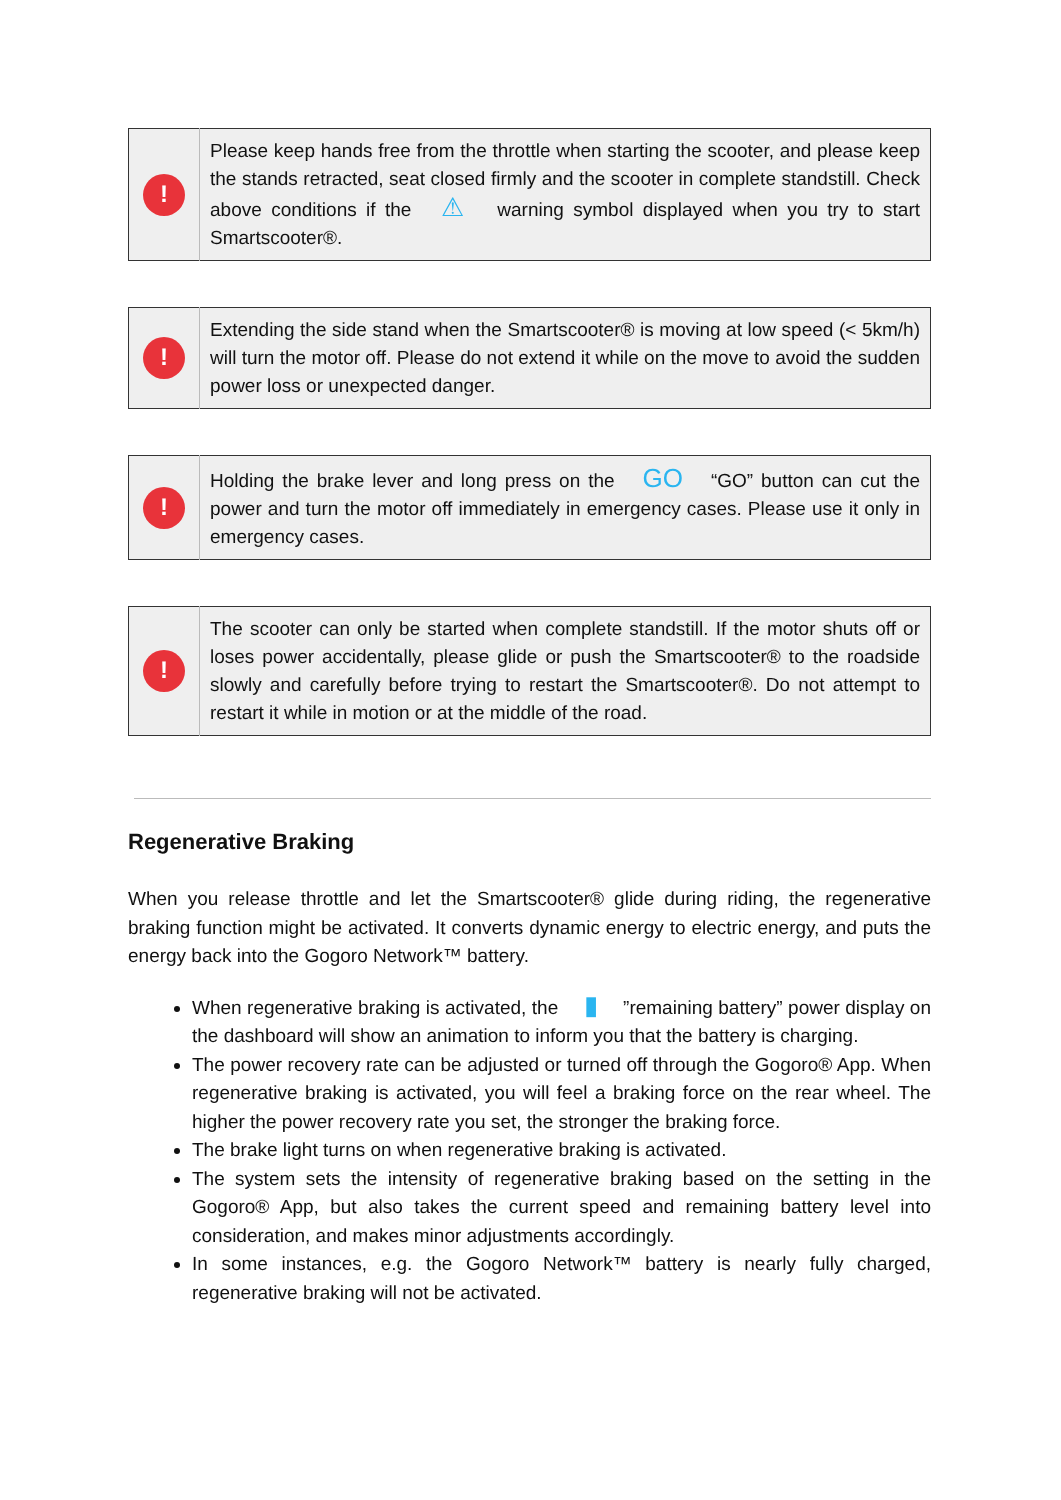| ! | Please keep hands free from the throttle when starting the scooter, and please keep the stands retracted, seat closed firmly and the scooter in complete standstill. Check above conditions if the ⚠ warning symbol displayed when you try to start Smartscooter®. |
| ! | Extending the side stand when the Smartscooter® is moving at low speed (< 5km/h) will turn the motor off. Please do not extend it while on the move to avoid the sudden power loss or unexpected danger. |
| ! | Holding the brake lever and long press on the GO “GO” button can cut the power and turn the motor off immediately in emergency cases. Please use it only in emergency cases. |
| ! | The scooter can only be started when complete standstill. If the motor shuts off or loses power accidentally, please glide or push the Smartscooter® to the roadside slowly and carefully before trying to restart the Smartscooter®. Do not attempt to restart it while in motion or at the middle of the road. |
Regenerative Braking
When you release throttle and let the Smartscooter® glide during riding, the regenerative braking function might be activated. It converts dynamic energy to electric energy, and puts the energy back into the Gogoro Network™ battery.
When regenerative braking is activated, the ▮ ”remaining battery” power display on the dashboard will show an animation to inform you that the battery is charging.
The power recovery rate can be adjusted or turned off through the Gogoro® App. When regenerative braking is activated, you will feel a braking force on the rear wheel. The higher the power recovery rate you set, the stronger the braking force.
The brake light turns on when regenerative braking is activated.
The system sets the intensity of regenerative braking based on the setting in the Gogoro® App, but also takes the current speed and remaining battery level into consideration, and makes minor adjustments accordingly.
In some instances, e.g. the Gogoro Network™ battery is nearly fully charged, regenerative braking will not be activated.